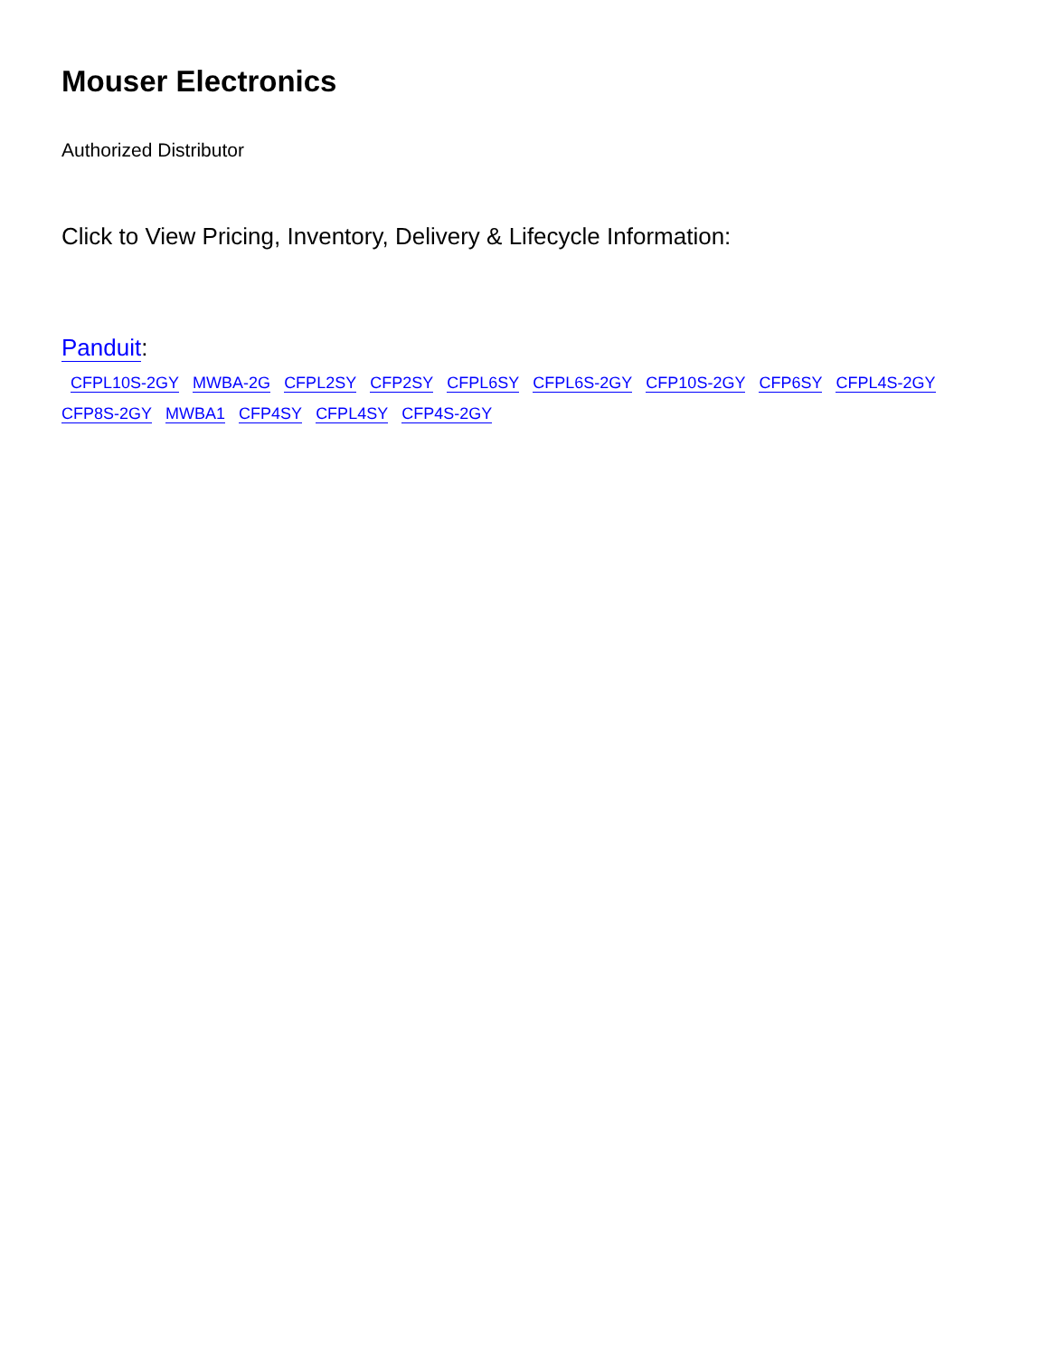Mouser Electronics
Authorized Distributor
Click to View Pricing, Inventory, Delivery & Lifecycle Information:
Panduit:
CFPL10S-2GY MWBA-2G CFPL2SY CFP2SY CFPL6SY CFPL6S-2GY CFP10S-2GY CFP6SY CFPL4S-2GY CFP8S-2GY MWBA1 CFP4SY CFPL4SY CFP4S-2GY